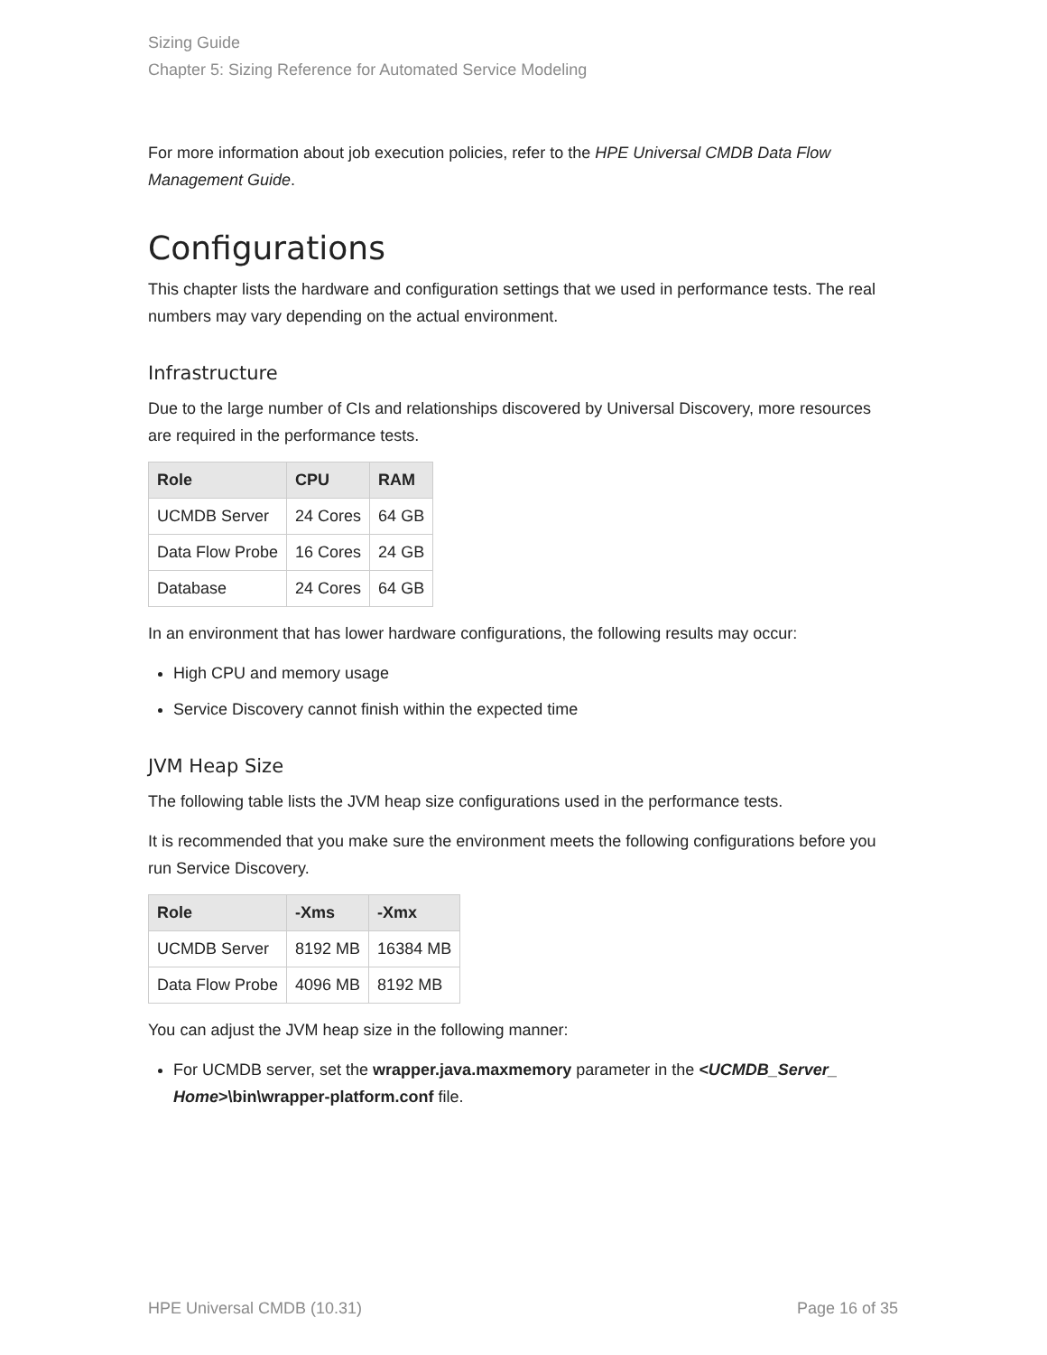Sizing Guide
Chapter 5: Sizing Reference for Automated Service Modeling
For more information about job execution policies, refer to the HPE Universal CMDB Data Flow Management Guide.
Configurations
This chapter lists the hardware and configuration settings that we used in performance tests. The real numbers may vary depending on the actual environment.
Infrastructure
Due to the large number of CIs and relationships discovered by Universal Discovery, more resources are required in the performance tests.
| Role | CPU | RAM |
| --- | --- | --- |
| UCMDB Server | 24 Cores | 64 GB |
| Data Flow Probe | 16 Cores | 24 GB |
| Database | 24 Cores | 64 GB |
In an environment that has lower hardware configurations, the following results may occur:
High CPU and memory usage
Service Discovery cannot finish within the expected time
JVM Heap Size
The following table lists the JVM heap size configurations used in the performance tests.
It is recommended that you make sure the environment meets the following configurations before you run Service Discovery.
| Role | -Xms | -Xmx |
| --- | --- | --- |
| UCMDB Server | 8192 MB | 16384 MB |
| Data Flow Probe | 4096 MB | 8192 MB |
You can adjust the JVM heap size in the following manner:
For UCMDB server, set the wrapper.java.maxmemory parameter in the <UCMDB_Server_ Home>\bin\wrapper-platform.conf file.
HPE Universal CMDB (10.31) Page 16 of 35